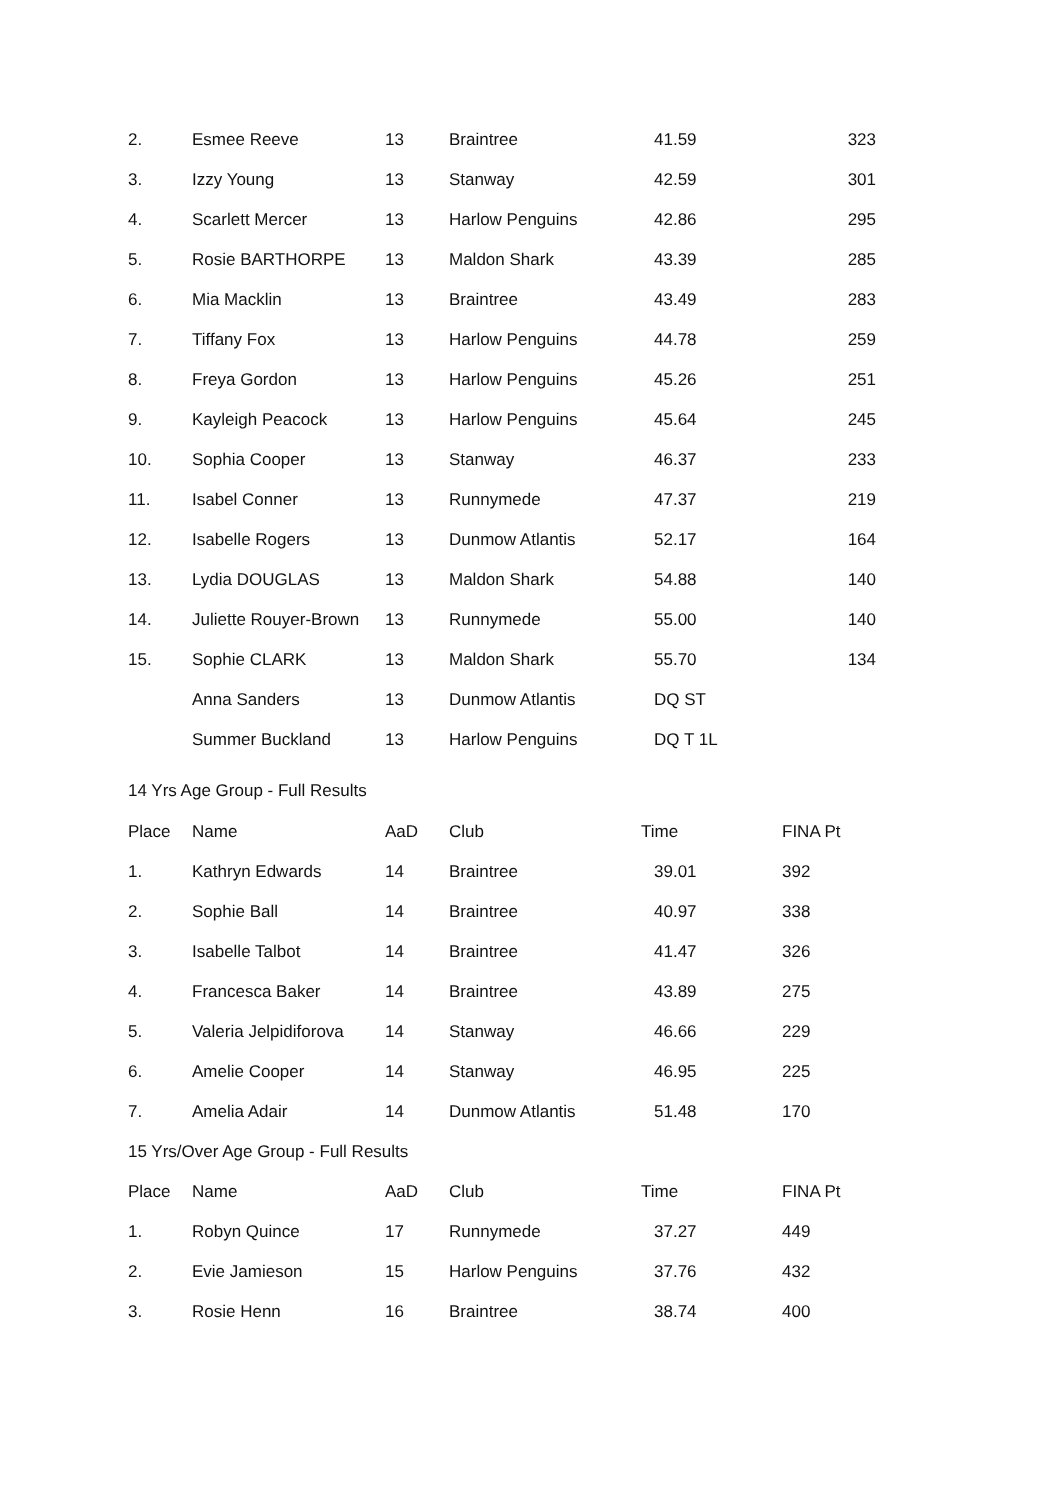| 2. | Esmee Reeve | 13 | Braintree | 41.59 | | 323 |
| 3. | Izzy Young | 13 | Stanway | 42.59 | | 301 |
| 4. | Scarlett Mercer | 13 | Harlow Penguins | 42.86 | | 295 |
| 5. | Rosie BARTHORPE | 13 | Maldon Shark | 43.39 | | 285 |
| 6. | Mia Macklin | 13 | Braintree | 43.49 | | 283 |
| 7. | Tiffany Fox | 13 | Harlow Penguins | 44.78 | | 259 |
| 8. | Freya Gordon | 13 | Harlow Penguins | 45.26 | | 251 |
| 9. | Kayleigh Peacock | 13 | Harlow Penguins | 45.64 | | 245 |
| 10. | Sophia Cooper | 13 | Stanway | 46.37 | | 233 |
| 11. | Isabel Conner | 13 | Runnymede | 47.37 | | 219 |
| 12. | Isabelle Rogers | 13 | Dunmow Atlantis | 52.17 | | 164 |
| 13. | Lydia DOUGLAS | 13 | Maldon Shark | 54.88 | | 140 |
| 14. | Juliette Rouyer-Brown | 13 | Runnymede | 55.00 | | 140 |
| 15. | Sophie CLARK | 13 | Maldon Shark | 55.70 | | 134 |
| | Anna Sanders | 13 | Dunmow Atlantis | DQ ST | | |
| | Summer Buckland | 13 | Harlow Penguins | DQ T 1L | | |
| 14 Yrs Age Group - Full Results | | | | | | |
| Place | Name | AaD | Club | Time | FINA Pt | |
| 1. | Kathryn Edwards | 14 | Braintree | 39.01 | 392 | |
| 2. | Sophie Ball | 14 | Braintree | 40.97 | 338 | |
| 3. | Isabelle Talbot | 14 | Braintree | 41.47 | 326 | |
| 4. | Francesca Baker | 14 | Braintree | 43.89 | 275 | |
| 5. | Valeria Jelpidiforova | 14 | Stanway | 46.66 | 229 | |
| 6. | Amelie Cooper | 14 | Stanway | 46.95 | 225 | |
| 7. | Amelia Adair | 14 | Dunmow Atlantis | 51.48 | 170 | |
| 15 Yrs/Over Age Group - Full Results | | | | | | |
| Place | Name | AaD | Club | Time | FINA Pt | |
| 1. | Robyn Quince | 17 | Runnymede | 37.27 | 449 | |
| 2. | Evie Jamieson | 15 | Harlow Penguins | 37.76 | 432 | |
| 3. | Rosie Henn | 16 | Braintree | 38.74 | 400 | |